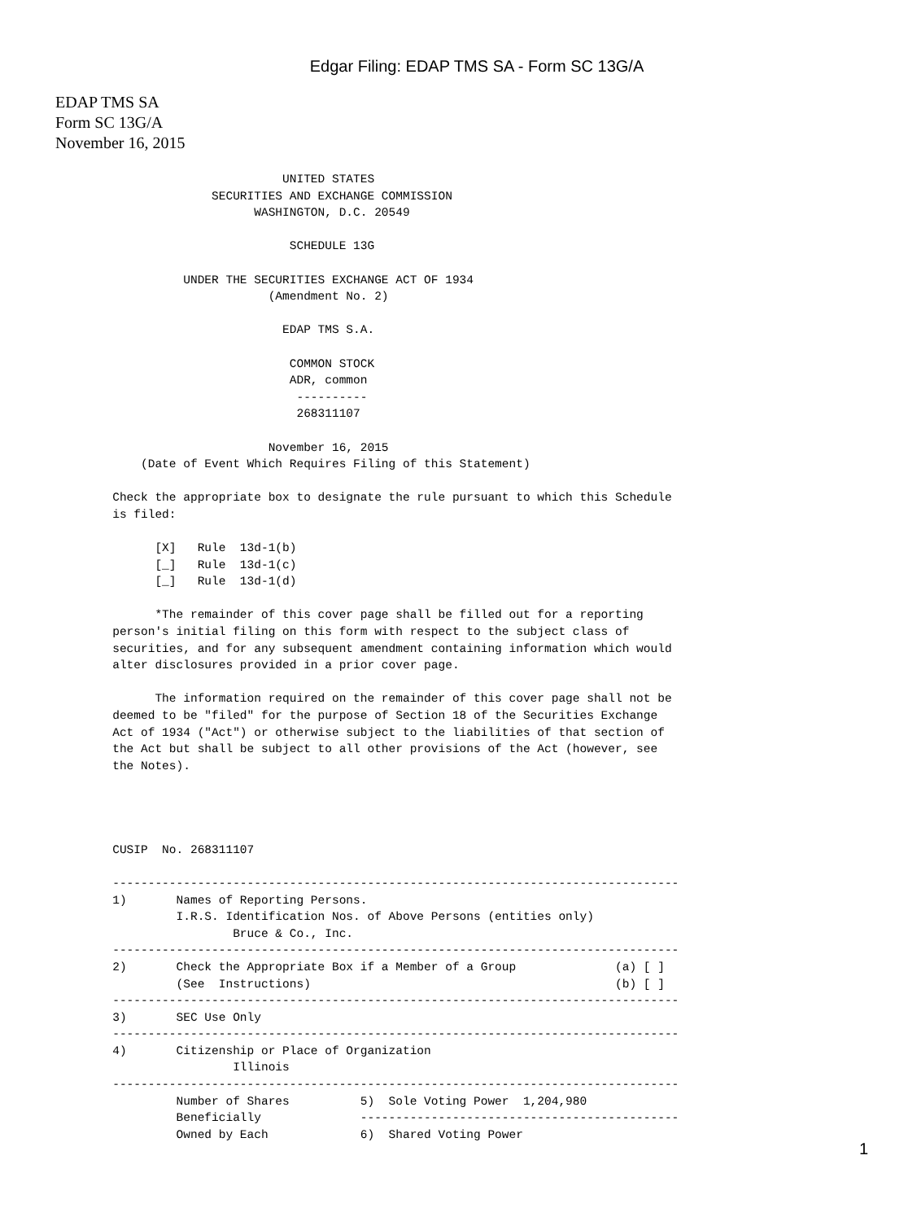Edgar Filing: EDAP TMS SA - Form SC 13G/A
EDAP TMS SA
Form SC 13G/A
November 16, 2015
                              UNITED STATES
                    SECURITIES AND EXCHANGE COMMISSION
                          WASHINGTON, D.C. 20549

                               SCHEDULE 13G

                UNDER THE SECURITIES EXCHANGE ACT OF 1934
                            (Amendment No. 2)

                              EDAP TMS S.A.

                               COMMON STOCK
                               ADR, common
                                ----------
                                268311107

                            November 16, 2015
          (Date of Event Which Requires Filing of this Statement)

      Check the appropriate box to designate the rule pursuant to which this Schedule
      is filed:

            [X]   Rule  13d-1(b)
            [_]   Rule  13d-1(c)
            [_]   Rule  13d-1(d)

            *The remainder of this cover page shall be filled out for a reporting
      person's initial filing on this form with respect to the subject class of
      securities, and for any subsequent amendment containing information which would
      alter disclosures provided in a prior cover page.

            The information required on the remainder of this cover page shall not be
      deemed to be "filed" for the purpose of Section 18 of the Securities Exchange
      Act of 1934 ("Act") or otherwise subject to the liabilities of that section of
      the Act but shall be subject to all other provisions of the Act (however, see
      the Notes).




      CUSIP  No. 268311107

      --------------------------------------------------------------------------------
      1)       Names of Reporting Persons.
               I.R.S. Identification Nos. of Above Persons (entities only)
                       Bruce & Co., Inc.
      --------------------------------------------------------------------------------
      2)       Check the Appropriate Box if a Member of a Group              (a) [ ]
               (See  Instructions)                                           (b) [ ]
      --------------------------------------------------------------------------------
      3)       SEC Use Only
      --------------------------------------------------------------------------------
      4)       Citizenship or Place of Organization
                       Illinois
      --------------------------------------------------------------------------------
               Number of Shares          5)  Sole Voting Power  1,204,980
               Beneficially              ---------------------------------------------
               Owned by Each             6)  Shared Voting Power
1